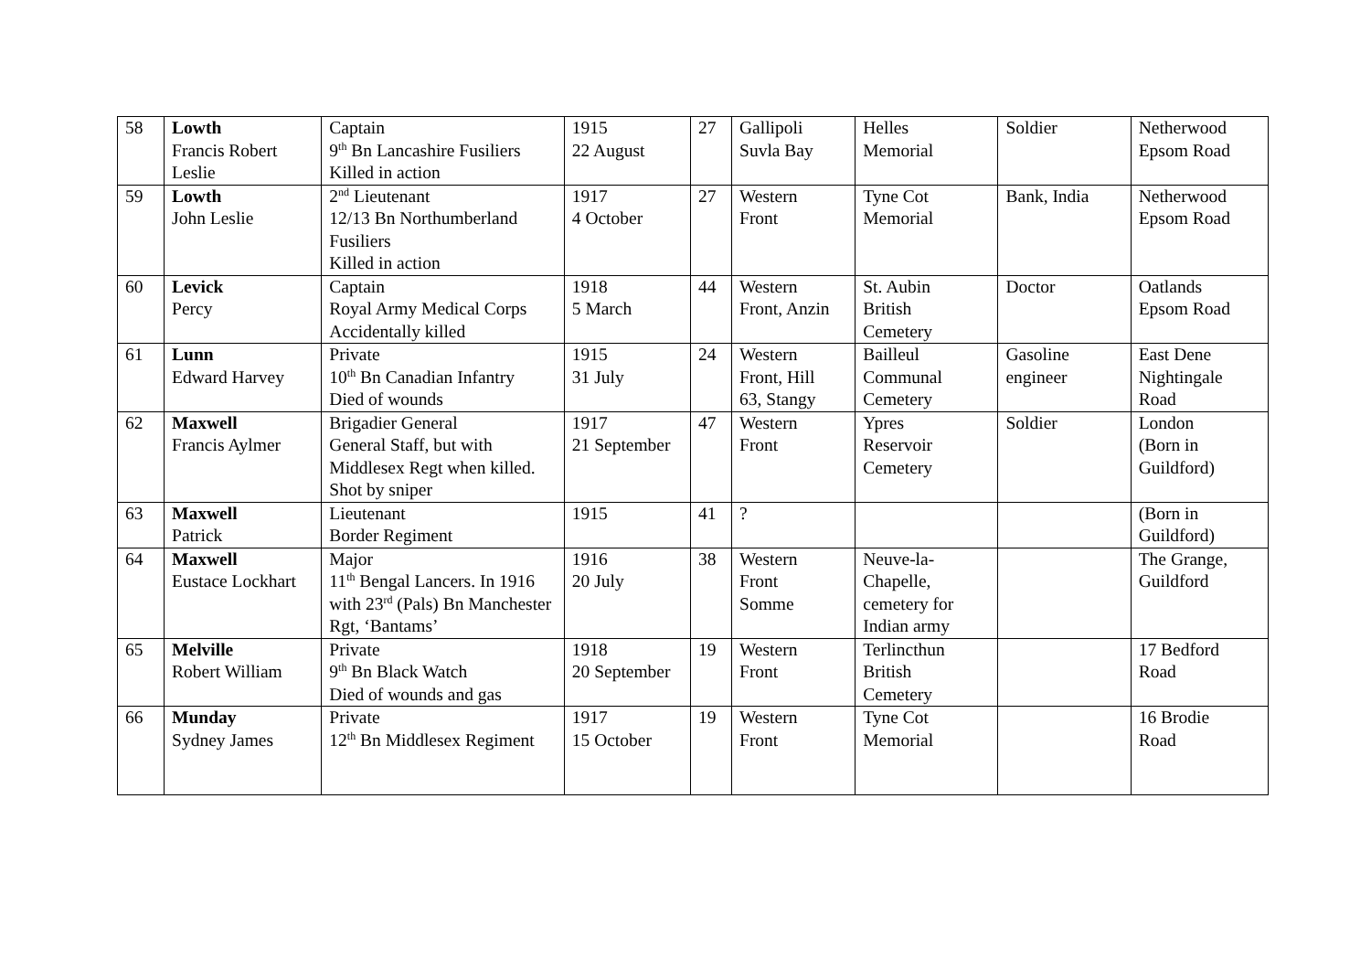| 58 | Lowth Francis Robert Leslie | Captain 9<sup>th</sup> Bn Lancashire Fusiliers Killed in action | 1915 22 August | 27 | Gallipoli Suvla Bay | Helles Memorial | Soldier | Netherwood Epsom Road |
| 59 | Lowth John Leslie | 2<sup>nd</sup> Lieutenant 12/13 Bn Northumberland Fusiliers Killed in action | 1917 4 October | 27 | Western Front | Tyne Cot Memorial | Bank, India | Netherwood Epsom Road |
| 60 | Levick Percy | Captain Royal Army Medical Corps Accidentally killed | 1918 5 March | 44 | Western Front, Anzin | St. Aubin British Cemetery | Doctor | Oatlands Epsom Road |
| 61 | Lunn Edward Harvey | Private 10<sup>th</sup> Bn Canadian Infantry Died of wounds | 1915 31 July | 24 | Western Front, Hill 63, Stangy | Bailleul Communal Cemetery | Gasoline engineer | East Dene Nightingale Road |
| 62 | Maxwell Francis Aylmer | Brigadier General General Staff, but with Middlesex Regt when killed. Shot by sniper | 1917 21 September | 47 | Western Front | Ypres Reservoir Cemetery | Soldier | London (Born in Guildford) |
| 63 | Maxwell Patrick | Lieutenant Border Regiment | 1915 | 41 | ? | | | (Born in Guildford) |
| 64 | Maxwell Eustace Lockhart | Major 11<sup>th</sup> Bengal Lancers. In 1916 with 23<sup>rd</sup> (Pals) Bn Manchester Rgt, ‘Bantams’ | 1916 20 July | 38 | Western Front Somme | Neuve-la- Chapelle, cemetery for Indian army | | The Grange, Guildford |
| 65 | Melville Robert William | Private 9<sup>th</sup> Bn Black Watch Died of wounds and gas | 1918 20 September | 19 | Western Front | Terlincthun British Cemetery | | 17 Bedford Road |
| 66 | Munday Sydney James | Private 12<sup>th</sup> Bn Middlesex Regiment | 1917 15 October | 19 | Western Front | Tyne Cot Memorial | | 16 Brodie Road |